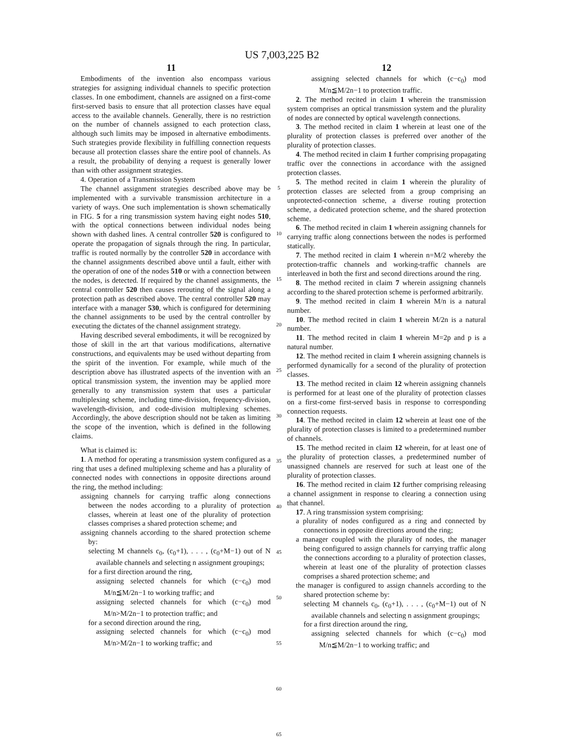US 7,003,225 B2
11
Embodiments of the invention also encompass various strategies for assigning individual channels to specific protection classes. In one embodiment, channels are assigned on a first-come first-served basis to ensure that all protection classes have equal access to the available channels. Generally, there is no restriction on the number of channels assigned to each protection class, although such limits may be imposed in alternative embodiments. Such strategies provide flexibility in fulfilling connection requests because all protection classes share the entire pool of channels. As a result, the probability of denying a request is generally lower than with other assignment strategies.
4. Operation of a Transmission System
The channel assignment strategies described above may be implemented with a survivable transmission architecture in a variety of ways. One such implementation is shown schematically in FIG. 5 for a ring transmission system having eight nodes 510, with the optical connections between individual nodes being shown with dashed lines. A central controller 520 is configured to operate the propagation of signals through the ring. In particular, traffic is routed normally by the controller 520 in accordance with the channel assignments described above until a fault, either with the operation of one of the nodes 510 or with a connection between the nodes, is detected. If required by the channel assignments, the central controller 520 then causes rerouting of the signal along a protection path as described above. The central controller 520 may interface with a manager 530, which is configured for determining the channel assignments to be used by the central controller by executing the dictates of the channel assignment strategy.
Having described several embodiments, it will be recognized by those of skill in the art that various modifications, alternative constructions, and equivalents may be used without departing from the spirit of the invention. For example, while much of the description above has illustrated aspects of the invention with an optical transmission system, the invention may be applied more generally to any transmission system that uses a particular multiplexing scheme, including time-division, frequency-division, wavelength-division, and code-division multiplexing schemes. Accordingly, the above description should not be taken as limiting the scope of the invention, which is defined in the following claims.
What is claimed is:
1. A method for operating a transmission system configured as a ring that uses a defined multiplexing scheme and has a plurality of connected nodes with connections in opposite directions around the ring, the method including:
assigning channels for carrying traffic along connections between the nodes according to a plurality of protection classes, wherein at least one of the plurality of protection classes comprises a shared protection scheme; and
assigning channels according to the shared protection scheme by:
selecting M channels c<sub>0</sub>, (c<sub>0</sub>+1), . . . , (c<sub>0</sub>+M−1) out of N available channels and selecting n assignment groupings;
for a first direction around the ring,
assigning selected channels for which (c−c<sub>0</sub>) mod M/n≦M/2n−1 to working traffic; and
assigning selected channels for which (c−c<sub>0</sub>) mod M/n>M/2n−1 to protection traffic; and
for a second direction around the ring,
assigning selected channels for which (c−c<sub>0</sub>) mod M/n>M/2n−1 to working traffic; and
5
10
15
20
25
30
35
40
45
50
55
60
65
12
assigning selected channels for which (c−c<sub>0</sub>) mod M/n≦M/2n−1 to protection traffic.
2. The method recited in claim 1 wherein the transmission system comprises an optical transmission system and the plurality of nodes are connected by optical wavelength connections.
3. The method recited in claim 1 wherein at least one of the plurality of protection classes is preferred over another of the plurality of protection classes.
4. The method recited in claim 1 further comprising propagating traffic over the connections in accordance with the assigned protection classes.
5. The method recited in claim 1 wherein the plurality of protection classes are selected from a group comprising an unprotected-connection scheme, a diverse routing protection scheme, a dedicated protection scheme, and the shared protection scheme.
6. The method recited in claim 1 wherein assigning channels for carrying traffic along connections between the nodes is performed statically.
7. The method recited in claim 1 wherein n=M/2 whereby the protection-traffic channels and working-traffic channels are interleaved in both the first and second directions around the ring.
8. The method recited in claim 7 wherein assigning channels according to the shared protection scheme is performed arbitrarily.
9. The method recited in claim 1 wherein M/n is a natural number.
10. The method recited in claim 1 wherein M/2n is a natural number.
11. The method recited in claim 1 wherein M=2p and p is a natural number.
12. The method recited in claim 1 wherein assigning channels is performed dynamically for a second of the plurality of protection classes.
13. The method recited in claim 12 wherein assigning channels is performed for at least one of the plurality of protection classes on a first-come first-served basis in response to corresponding connection requests.
14. The method recited in claim 12 wherein at least one of the plurality of protection classes is limited to a predetermined number of channels.
15. The method recited in claim 12 wherein, for at least one of the plurality of protection classes, a predetermined number of unassigned channels are reserved for such at least one of the plurality of protection classes.
16. The method recited in claim 12 further comprising releasing a channel assignment in response to clearing a connection using that channel.
17. A ring transmission system comprising:
a plurality of nodes configured as a ring and connected by connections in opposite directions around the ring;
a manager coupled with the plurality of nodes, the manager being configured to assign channels for carrying traffic along the connections according to a plurality of protection classes, wherein at least one of the plurality of protection classes comprises a shared protection scheme; and
the manager is configured to assign channels according to the shared protection scheme by:
selecting M channels c<sub>0</sub>, (c<sub>0</sub>+1), . . . , (c<sub>0</sub>+M−1) out of N available channels and selecting n assignment groupings;
for a first direction around the ring,
assigning selected channels for which (c−c<sub>0</sub>) mod M/n≦M/2n−1 to working traffic; and